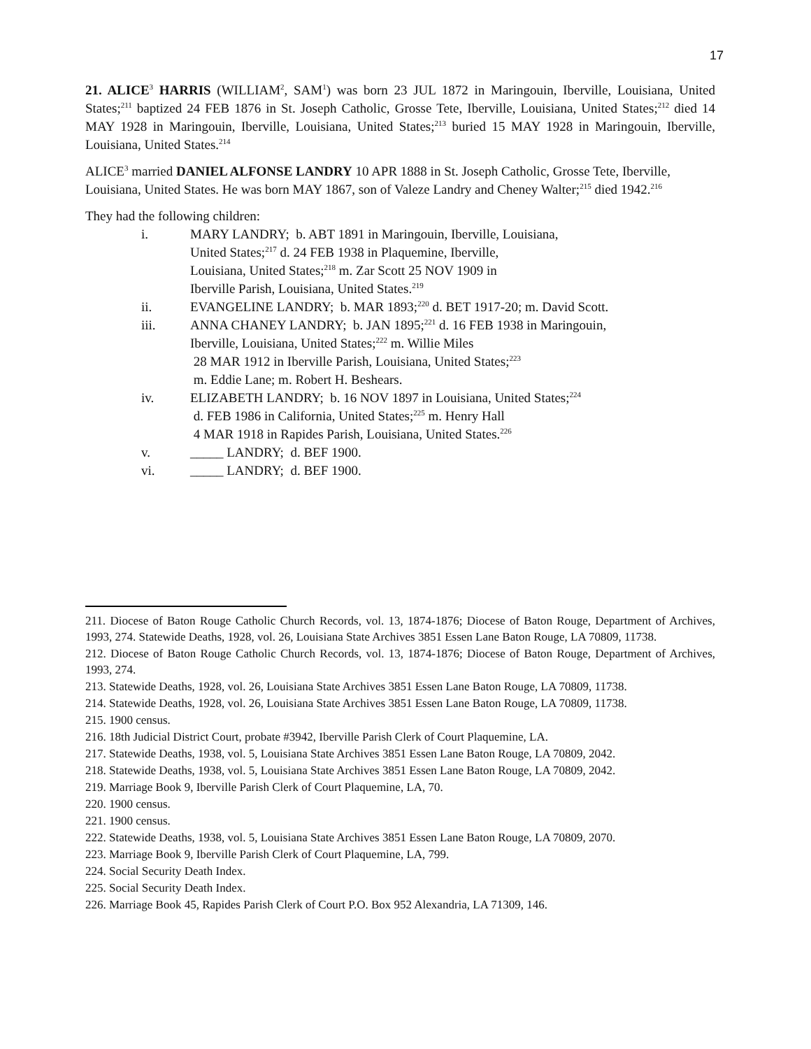17
21. ALICE<sup>3</sup> HARRIS (WILLIAM<sup>2</sup>, SAM<sup>1</sup>) was born 23 JUL 1872 in Maringouin, Iberville, Louisiana, United States;<sup>211</sup> baptized 24 FEB 1876 in St. Joseph Catholic, Grosse Tete, Iberville, Louisiana, United States;<sup>212</sup> died 14 MAY 1928 in Maringouin, Iberville, Louisiana, United States;<sup>213</sup> buried 15 MAY 1928 in Maringouin, Iberville, Louisiana, United States.<sup>214</sup>
ALICE<sup>3</sup> married DANIEL ALFONSE LANDRY 10 APR 1888 in St. Joseph Catholic, Grosse Tete, Iberville, Louisiana, United States. He was born MAY 1867, son of Valeze Landry and Cheney Walter;<sup>215</sup> died 1942.<sup>216</sup>
They had the following children:
i. MARY LANDRY; b. ABT 1891 in Maringouin, Iberville, Louisiana,
United States;<sup>217</sup> d. 24 FEB 1938 in Plaquemine, Iberville,
Louisiana, United States;<sup>218</sup> m. Zar Scott 25 NOV 1909 in
Iberville Parish, Louisiana, United States.<sup>219</sup>
ii. EVANGELINE LANDRY; b. MAR 1893;<sup>220</sup> d. BET 1917-20; m. David Scott.
iii. ANNA CHANEY LANDRY; b. JAN 1895;<sup>221</sup> d. 16 FEB 1938 in Maringouin,
Iberville, Louisiana, United States;<sup>222</sup> m. Willie Miles
28 MAR 1912 in Iberville Parish, Louisiana, United States;<sup>223</sup>
m. Eddie Lane; m. Robert H. Beshears.
iv. ELIZABETH LANDRY; b. 16 NOV 1897 in Louisiana, United States;<sup>224</sup>
d. FEB 1986 in California, United States;<sup>225</sup> m. Henry Hall
4 MAR 1918 in Rapides Parish, Louisiana, United States.<sup>226</sup>
v. _____ LANDRY; d. BEF 1900.
vi. _____ LANDRY; d. BEF 1900.
211. Diocese of Baton Rouge Catholic Church Records, vol. 13, 1874-1876; Diocese of Baton Rouge, Department of Archives, 1993, 274. Statewide Deaths, 1928, vol. 26, Louisiana State Archives 3851 Essen Lane Baton Rouge, LA 70809, 11738.
212. Diocese of Baton Rouge Catholic Church Records, vol. 13, 1874-1876; Diocese of Baton Rouge, Department of Archives, 1993, 274.
213. Statewide Deaths, 1928, vol. 26, Louisiana State Archives 3851 Essen Lane Baton Rouge, LA 70809, 11738.
214. Statewide Deaths, 1928, vol. 26, Louisiana State Archives 3851 Essen Lane Baton Rouge, LA 70809, 11738.
215. 1900 census.
216. 18th Judicial District Court, probate #3942, Iberville Parish Clerk of Court Plaquemine, LA.
217. Statewide Deaths, 1938, vol. 5, Louisiana State Archives 3851 Essen Lane Baton Rouge, LA 70809, 2042.
218. Statewide Deaths, 1938, vol. 5, Louisiana State Archives 3851 Essen Lane Baton Rouge, LA 70809, 2042.
219. Marriage Book 9, Iberville Parish Clerk of Court Plaquemine, LA, 70.
220. 1900 census.
221. 1900 census.
222. Statewide Deaths, 1938, vol. 5, Louisiana State Archives 3851 Essen Lane Baton Rouge, LA 70809, 2070.
223. Marriage Book 9, Iberville Parish Clerk of Court Plaquemine, LA, 799.
224. Social Security Death Index.
225. Social Security Death Index.
226. Marriage Book 45, Rapides Parish Clerk of Court P.O. Box 952 Alexandria, LA 71309, 146.